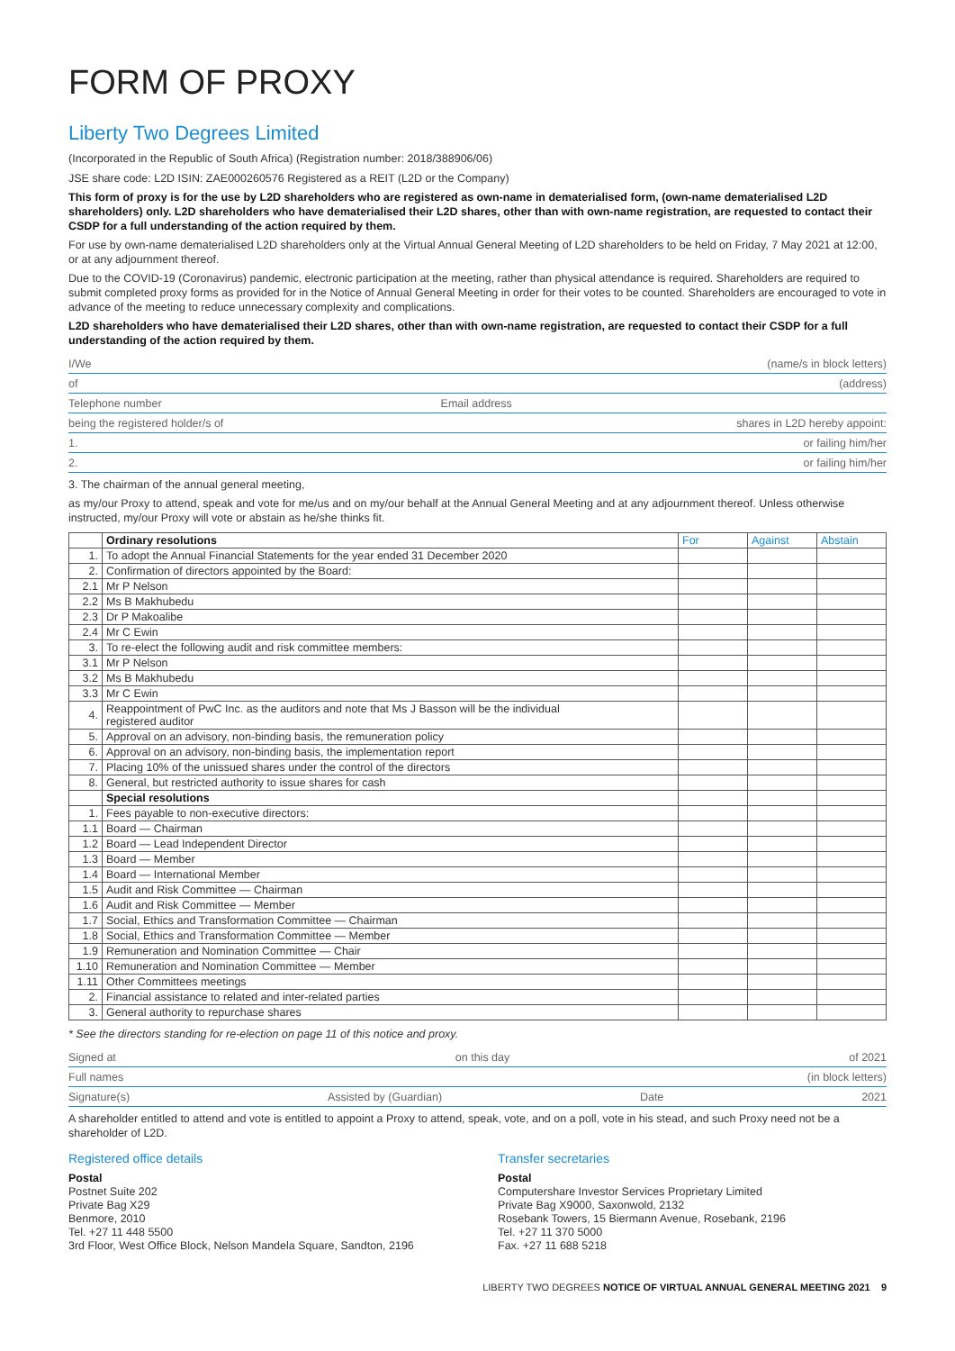FORM OF PROXY
Liberty Two Degrees Limited
(Incorporated in the Republic of South Africa) (Registration number: 2018/388906/06)
JSE share code: L2D ISIN: ZAE000260576 Registered as a REIT (L2D or the Company)
This form of proxy is for the use by L2D shareholders who are registered as own-name in dematerialised form, (own-name dematerialised L2D shareholders) only. L2D shareholders who have dematerialised their L2D shares, other than with own-name registration, are requested to contact their CSDP for a full understanding of the action required by them.
For use by own-name dematerialised L2D shareholders only at the Virtual Annual General Meeting of L2D shareholders to be held on Friday, 7 May 2021 at 12:00, or at any adjournment thereof.
Due to the COVID-19 (Coronavirus) pandemic, electronic participation at the meeting, rather than physical attendance is required. Shareholders are required to submit completed proxy forms as provided for in the Notice of Annual General Meeting in order for their votes to be counted. Shareholders are encouraged to vote in advance of the meeting to reduce unnecessary complexity and complications.
L2D shareholders who have dematerialised their L2D shares, other than with own-name registration, are requested to contact their CSDP for a full understanding of the action required by them.
I/We (name/s in block letters)
of (address)
Telephone number Email address
being the registered holder/s of shares in L2D hereby appoint:
1. or failing him/her
2. or failing him/her
3. The chairman of the annual general meeting,
as my/our Proxy to attend, speak and vote for me/us and on my/our behalf at the Annual General Meeting and at any adjournment thereof. Unless otherwise instructed, my/our Proxy will vote or abstain as he/she thinks fit.
| | Ordinary resolutions | For | Against | Abstain |
| 1. | To adopt the Annual Financial Statements for the year ended 31 December 2020 | | | |
| 2. | Confirmation of directors appointed by the Board: | | | |
| 2.1 | Mr P Nelson | | | |
| 2.2 | Ms B Makhubedu | | | |
| 2.3 | Dr P Makoalibe | | | |
| 2.4 | Mr C Ewin | | | |
| 3. | To re-elect the following audit and risk committee members: | | | |
| 3.1 | Mr P Nelson | | | |
| 3.2 | Ms B Makhubedu | | | |
| 3.3 | Mr C Ewin | | | |
| 4. | Reappointment of PwC Inc. as the auditors and note that Ms J Basson will be the individual registered auditor | | | |
| 5. | Approval on an advisory, non-binding basis, the remuneration policy | | | |
| 6. | Approval on an advisory, non-binding basis, the implementation report | | | |
| 7. | Placing 10% of the unissued shares under the control of the directors | | | |
| 8. | General, but restricted authority to issue shares for cash | | | |
| | Special resolutions | | | |
| 1. | Fees payable to non-executive directors: | | | |
| 1.1 | Board — Chairman | | | |
| 1.2 | Board — Lead Independent Director | | | |
| 1.3 | Board — Member | | | |
| 1.4 | Board — International Member | | | |
| 1.5 | Audit and Risk Committee — Chairman | | | |
| 1.6 | Audit and Risk Committee — Member | | | |
| 1.7 | Social, Ethics and Transformation Committee — Chairman | | | |
| 1.8 | Social, Ethics and Transformation Committee — Member | | | |
| 1.9 | Remuneration and Nomination Committee — Chair | | | |
| 1.10 | Remuneration and Nomination Committee — Member | | | |
| 1.11 | Other Committees meetings | | | |
| 2. | Financial assistance to related and inter-related parties | | | |
| 3. | General authority to repurchase shares | | | |
* See the directors standing for re-election on page 11 of this notice and proxy.
Signed at on this day of 2021
Full names (in block letters)
Signature(s) Assisted by (Guardian) Date 2021
A shareholder entitled to attend and vote is entitled to appoint a Proxy to attend, speak, vote, and on a poll, vote in his stead, and such Proxy need not be a shareholder of L2D.
Registered office details
Postal
Postnet Suite 202
Private Bag X29
Benmore, 2010
Tel. +27 11 448 5500
3rd Floor, West Office Block, Nelson Mandela Square, Sandton, 2196
Transfer secretaries
Postal
Computershare Investor Services Proprietary Limited
Private Bag X9000, Saxonwold, 2132
Rosebank Towers, 15 Biermann Avenue, Rosebank, 2196
Tel. +27 11 370 5000
Fax. +27 11 688 5218
LIBERTY TWO DEGREES NOTICE OF VIRTUAL ANNUAL GENERAL MEETING 2021 9